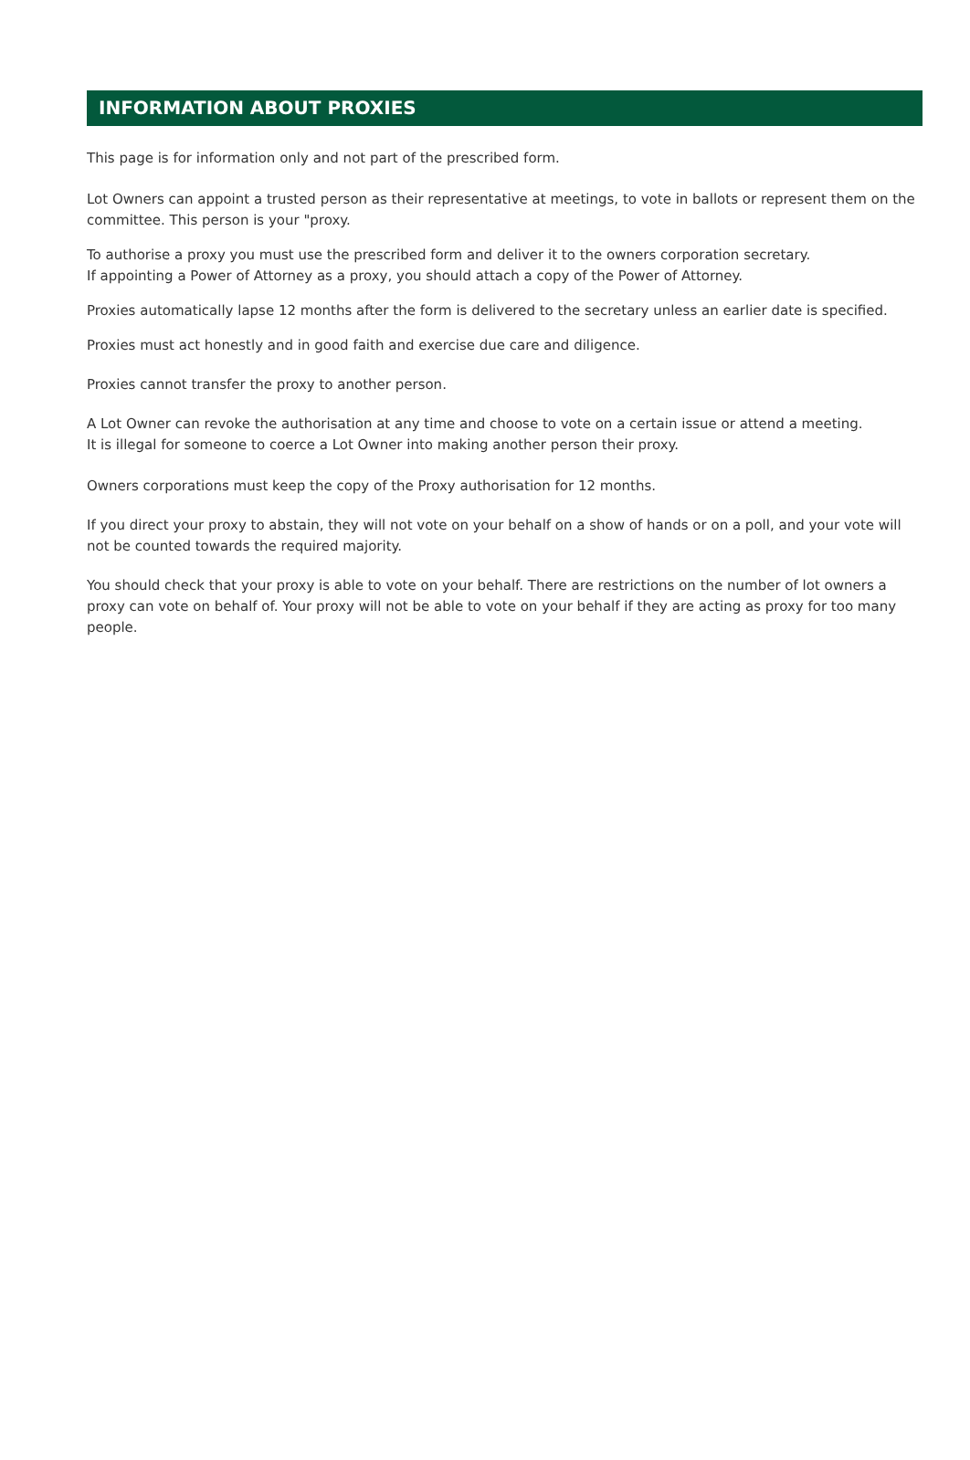INFORMATION ABOUT PROXIES
This page is for information only and not part of the prescribed form.
Lot Owners can appoint a trusted person as their representative at meetings, to vote in ballots or represent them on the committee. This person is your "proxy.
To authorise a proxy you must use the prescribed form and deliver it to the owners corporation secretary.
If appointing a Power of Attorney as a proxy, you should attach a copy of the Power of Attorney.
Proxies automatically lapse 12 months after the form is delivered to the secretary unless an earlier date is specified.
Proxies must act honestly and in good faith and exercise due care and diligence.
Proxies cannot transfer the proxy to another person.
A Lot Owner can revoke the authorisation at any time and choose to vote on a certain issue or attend a meeting.
It is illegal for someone to coerce a Lot Owner into making another person their proxy.
Owners corporations must keep the copy of the Proxy authorisation for 12 months.
If you direct your proxy to abstain, they will not vote on your behalf on a show of hands or on a poll, and your vote will not be counted towards the required majority.
You should check that your proxy is able to vote on your behalf. There are restrictions on the number of lot owners a proxy can vote on behalf of. Your proxy will not be able to vote on your behalf if they are acting as proxy for too many people.